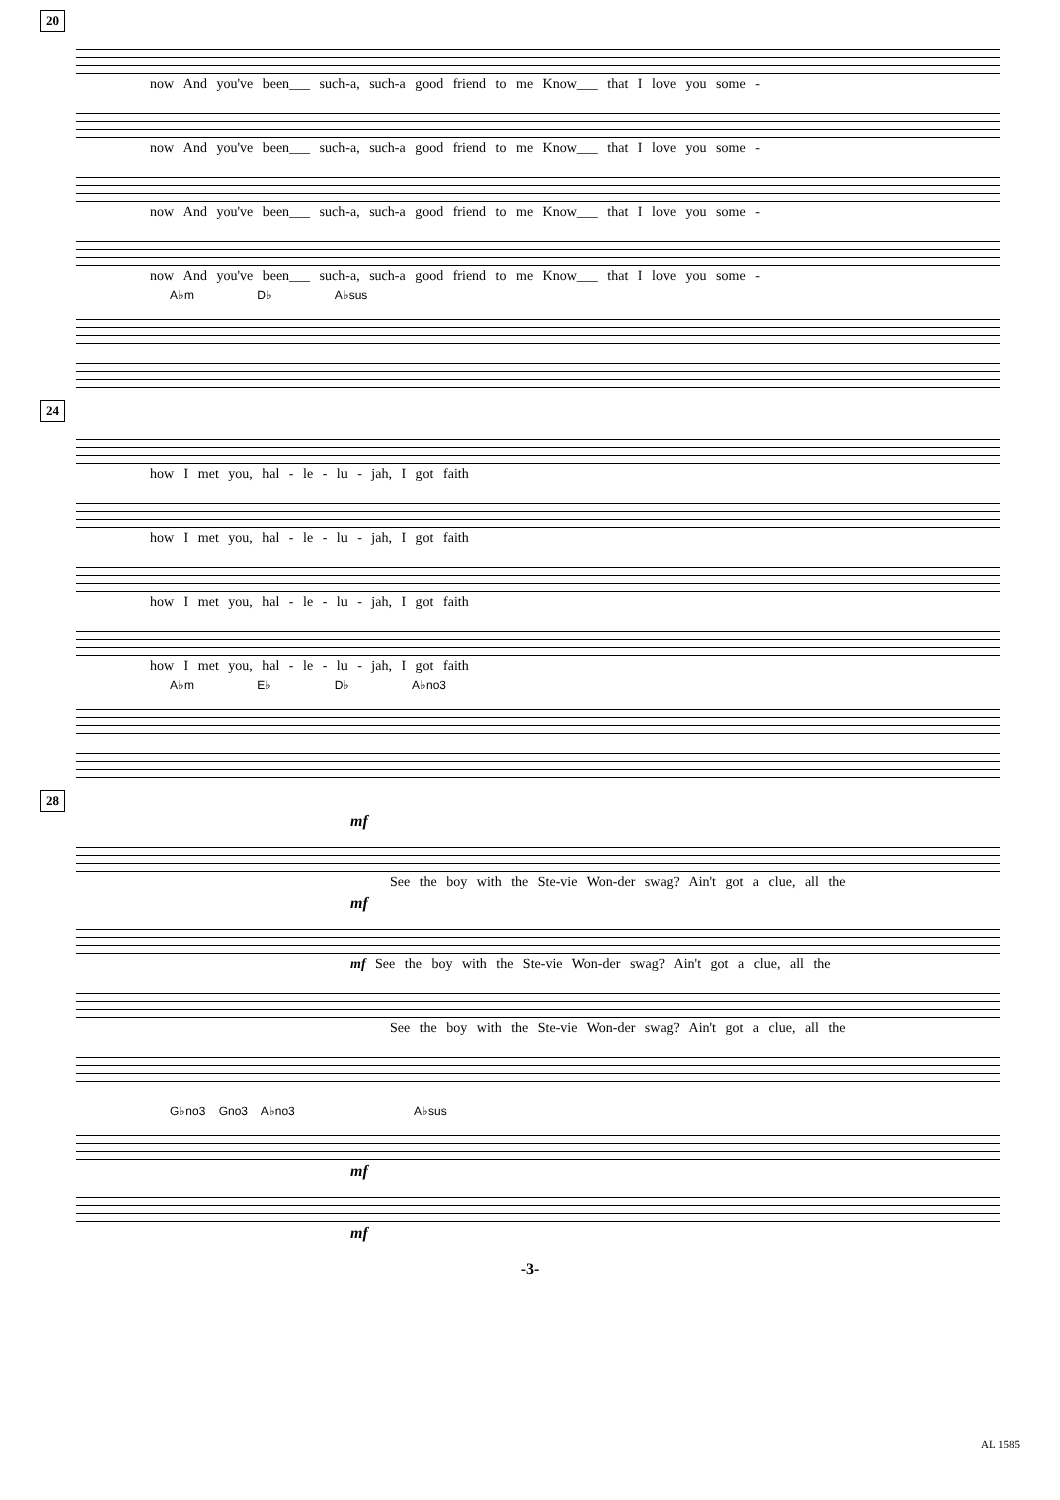20
now And you've been___ such-a, such-a good friend to me Know___ that I love you some -
now And you've been___ such-a, such-a good friend to me Know___ that I love you some -
now And you've been___ such-a, such-a good friend to me Know___ that I love you some -
now And you've been___ such-a, such-a good friend to me Know___ that I love you some -
A♭m D♭ A♭sus
24
how I met you, hal - le - lu - jah, I got faith
how I met you, hal - le - lu - jah, I got faith
how I met you, hal - le - lu - jah, I got faith
how I met you, hal - le - lu - jah, I got faith
A♭m E♭ D♭ A♭no3
28
mf
See the boy with the Ste-vie Won-der swag? Ain't got a clue, all the
mf
mf See the boy with the Ste-vie Won-der swag? Ain't got a clue, all the
See the boy with the Ste-vie Won-der swag? Ain't got a clue, all the
G♭no3 Gno3 A♭no3 A♭sus
mf
mf
-3-
AL 1585